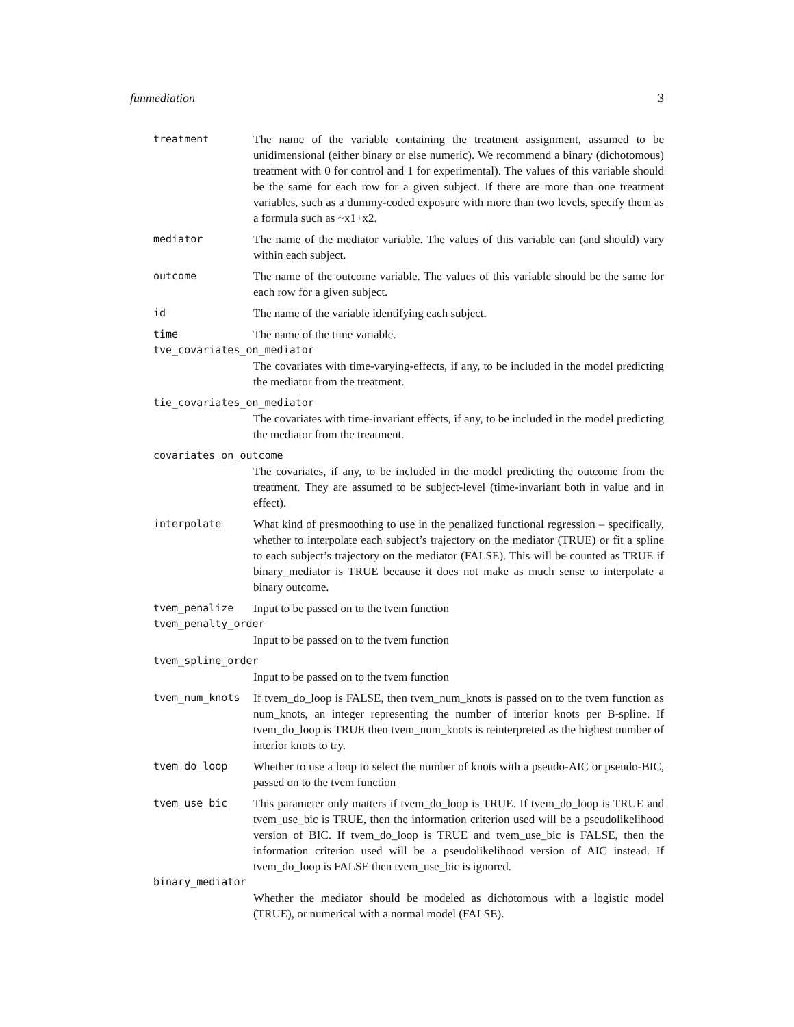funmediation 3
treatment The name of the variable containing the treatment assignment, assumed to be unidimensional (either binary or else numeric). We recommend a binary (dichotomous) treatment with 0 for control and 1 for experimental). The values of this variable should be the same for each row for a given subject. If there are more than one treatment variables, such as a dummy-coded exposure with more than two levels, specify them as a formula such as ~x1+x2.
mediator The name of the mediator variable. The values of this variable can (and should) vary within each subject.
outcome The name of the outcome variable. The values of this variable should be the same for each row for a given subject.
id The name of the variable identifying each subject.
time The name of the time variable.
tve_covariates_on_mediator
The covariates with time-varying-effects, if any, to be included in the model predicting the mediator from the treatment.
tie_covariates_on_mediator
The covariates with time-invariant effects, if any, to be included in the model predicting the mediator from the treatment.
covariates_on_outcome
The covariates, if any, to be included in the model predicting the outcome from the treatment. They are assumed to be subject-level (time-invariant both in value and in effect).
interpolate What kind of presmoothing to use in the penalized functional regression – specifically, whether to interpolate each subject’s trajectory on the mediator (TRUE) or fit a spline to each subject’s trajectory on the mediator (FALSE). This will be counted as TRUE if binary_mediator is TRUE because it does not make as much sense to interpolate a binary outcome.
tvem_penalize Input to be passed on to the tvem function
tvem_penalty_order
Input to be passed on to the tvem function
tvem_spline_order
Input to be passed on to the tvem function
tvem_num_knots If tvem_do_loop is FALSE, then tvem_num_knots is passed on to the tvem function as num_knots, an integer representing the number of interior knots per B-spline. If tvem_do_loop is TRUE then tvem_num_knots is reinterpreted as the highest number of interior knots to try.
tvem_do_loop Whether to use a loop to select the number of knots with a pseudo-AIC or pseudo-BIC, passed on to the tvem function
tvem_use_bic This parameter only matters if tvem_do_loop is TRUE. If tvem_do_loop is TRUE and tvem_use_bic is TRUE, then the information criterion used will be a pseudolikelihood version of BIC. If tvem_do_loop is TRUE and tvem_use_bic is FALSE, then the information criterion used will be a pseudolikelihood version of AIC instead. If tvem_do_loop is FALSE then tvem_use_bic is ignored.
binary_mediator
Whether the mediator should be modeled as dichotomous with a logistic model (TRUE), or numerical with a normal model (FALSE).